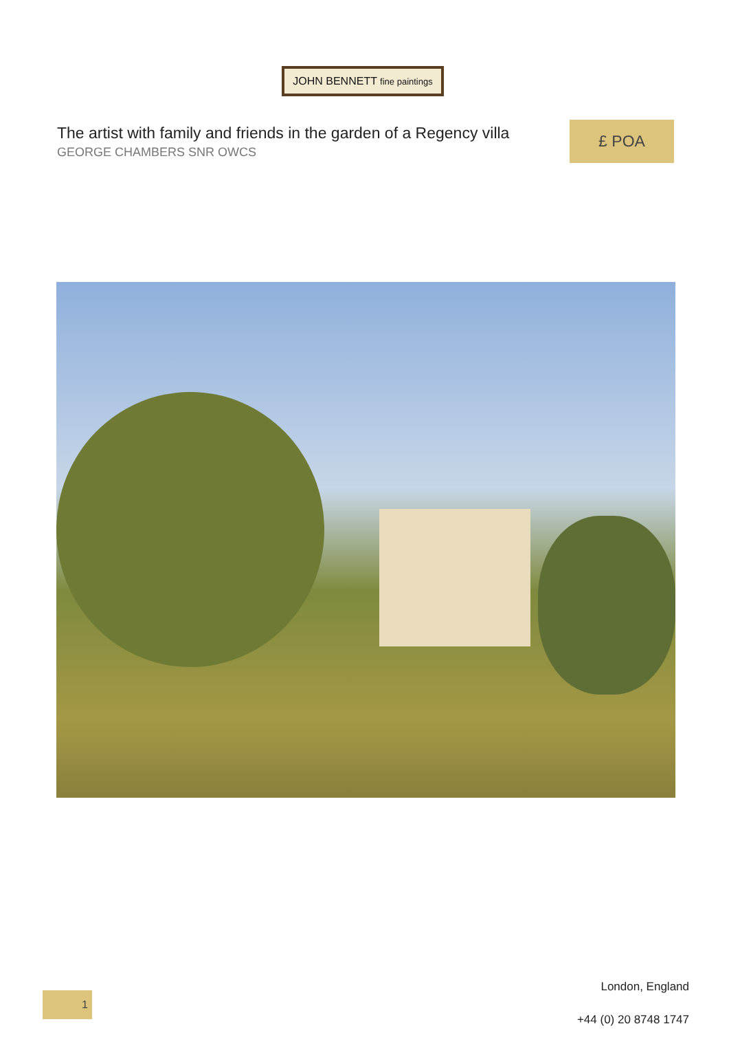JOHN BENNETT fine paintings
The artist with family and friends in the garden of a Regency villa
GEORGE CHAMBERS SNR OWCS
£ POA
1
London, England
+44 (0) 20 8748 1747